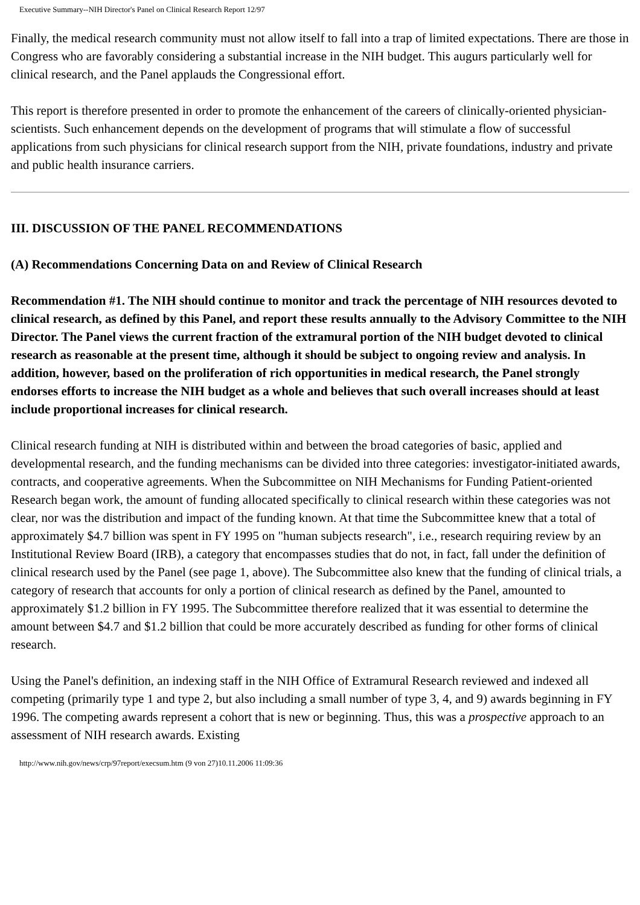Executive Summary--NIH Director's Panel on Clinical Research Report 12/97
Finally, the medical research community must not allow itself to fall into a trap of limited expectations. There are those in Congress who are favorably considering a substantial increase in the NIH budget. This augurs particularly well for clinical research, and the Panel applauds the Congressional effort.
This report is therefore presented in order to promote the enhancement of the careers of clinically-oriented physician-scientists. Such enhancement depends on the development of programs that will stimulate a flow of successful applications from such physicians for clinical research support from the NIH, private foundations, industry and private and public health insurance carriers.
III. DISCUSSION OF THE PANEL RECOMMENDATIONS
(A) Recommendations Concerning Data on and Review of Clinical Research
Recommendation #1. The NIH should continue to monitor and track the percentage of NIH resources devoted to clinical research, as defined by this Panel, and report these results annually to the Advisory Committee to the NIH Director. The Panel views the current fraction of the extramural portion of the NIH budget devoted to clinical research as reasonable at the present time, although it should be subject to ongoing review and analysis. In addition, however, based on the proliferation of rich opportunities in medical research, the Panel strongly endorses efforts to increase the NIH budget as a whole and believes that such overall increases should at least include proportional increases for clinical research.
Clinical research funding at NIH is distributed within and between the broad categories of basic, applied and developmental research, and the funding mechanisms can be divided into three categories: investigator-initiated awards, contracts, and cooperative agreements. When the Subcommittee on NIH Mechanisms for Funding Patient-oriented Research began work, the amount of funding allocated specifically to clinical research within these categories was not clear, nor was the distribution and impact of the funding known. At that time the Subcommittee knew that a total of approximately $4.7 billion was spent in FY 1995 on "human subjects research", i.e., research requiring review by an Institutional Review Board (IRB), a category that encompasses studies that do not, in fact, fall under the definition of clinical research used by the Panel (see page 1, above). The Subcommittee also knew that the funding of clinical trials, a category of research that accounts for only a portion of clinical research as defined by the Panel, amounted to approximately $1.2 billion in FY 1995. The Subcommittee therefore realized that it was essential to determine the amount between $4.7 and $1.2 billion that could be more accurately described as funding for other forms of clinical research.
Using the Panel's definition, an indexing staff in the NIH Office of Extramural Research reviewed and indexed all competing (primarily type 1 and type 2, but also including a small number of type 3, 4, and 9) awards beginning in FY 1996. The competing awards represent a cohort that is new or beginning. Thus, this was a prospective approach to an assessment of NIH research awards. Existing
http://www.nih.gov/news/crp/97report/execsum.htm (9 von 27)10.11.2006 11:09:36